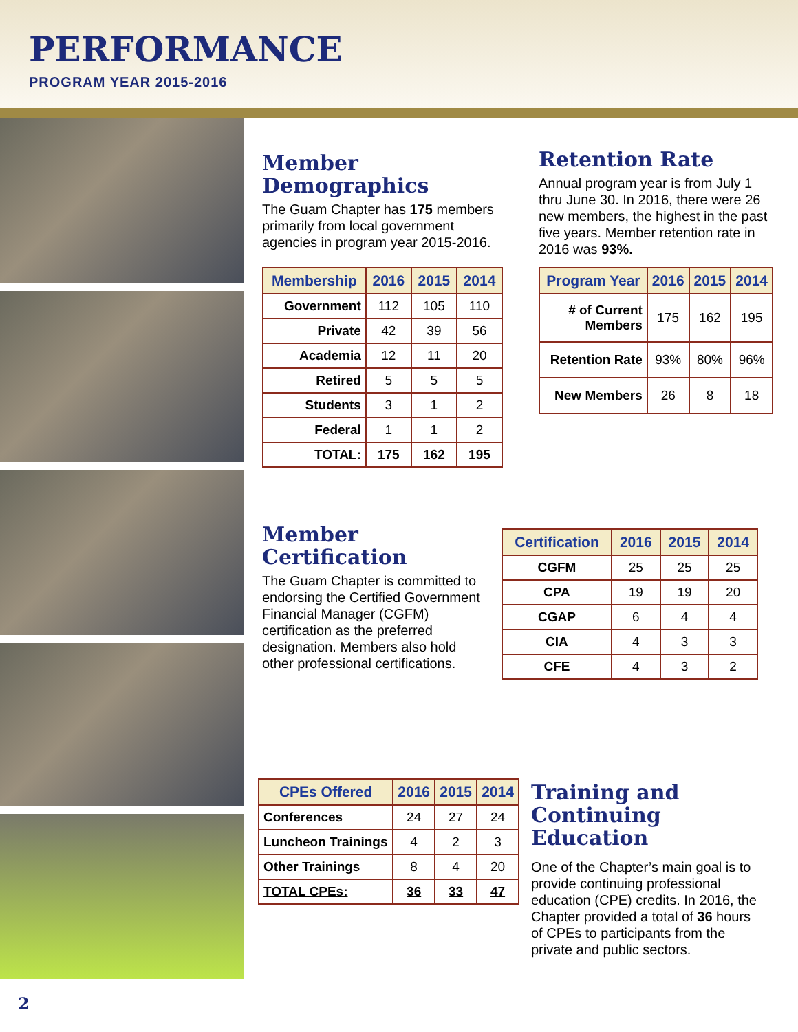PERFORMANCE
PROGRAM YEAR 2015-2016
Member Demographics
The Guam Chapter has 175 members primarily from local government agencies in program year 2015-2016.
| Membership | 2016 | 2015 | 2014 |
| --- | --- | --- | --- |
| Government | 112 | 105 | 110 |
| Private | 42 | 39 | 56 |
| Academia | 12 | 11 | 20 |
| Retired | 5 | 5 | 5 |
| Students | 3 | 1 | 2 |
| Federal | 1 | 1 | 2 |
| TOTAL: | 175 | 162 | 195 |
Retention Rate
Annual program year is from July 1 thru June 30. In 2016, there were 26 new members, the highest in the past five years. Member retention rate in 2016 was 93%.
| Program Year | 2016 | 2015 | 2014 |
| --- | --- | --- | --- |
| # of Current Members | 175 | 162 | 195 |
| Retention Rate | 93% | 80% | 96% |
| New Members | 26 | 8 | 18 |
Member Certification
The Guam Chapter is committed to endorsing the Certified Government Financial Manager (CGFM) certification as the preferred designation. Members also hold other professional certifications.
| Certification | 2016 | 2015 | 2014 |
| --- | --- | --- | --- |
| CGFM | 25 | 25 | 25 |
| CPA | 19 | 19 | 20 |
| CGAP | 6 | 4 | 4 |
| CIA | 4 | 3 | 3 |
| CFE | 4 | 3 | 2 |
| CPEs Offered | 2016 | 2015 | 2014 |
| --- | --- | --- | --- |
| Conferences | 24 | 27 | 24 |
| Luncheon Trainings | 4 | 2 | 3 |
| Other Trainings | 8 | 4 | 20 |
| TOTAL CPEs: | 36 | 33 | 47 |
Training and Continuing Education
One of the Chapter’s main goal is to provide continuing professional education (CPE) credits. In 2016, the Chapter provided a total of 36 hours of CPEs to participants from the private and public sectors.
2